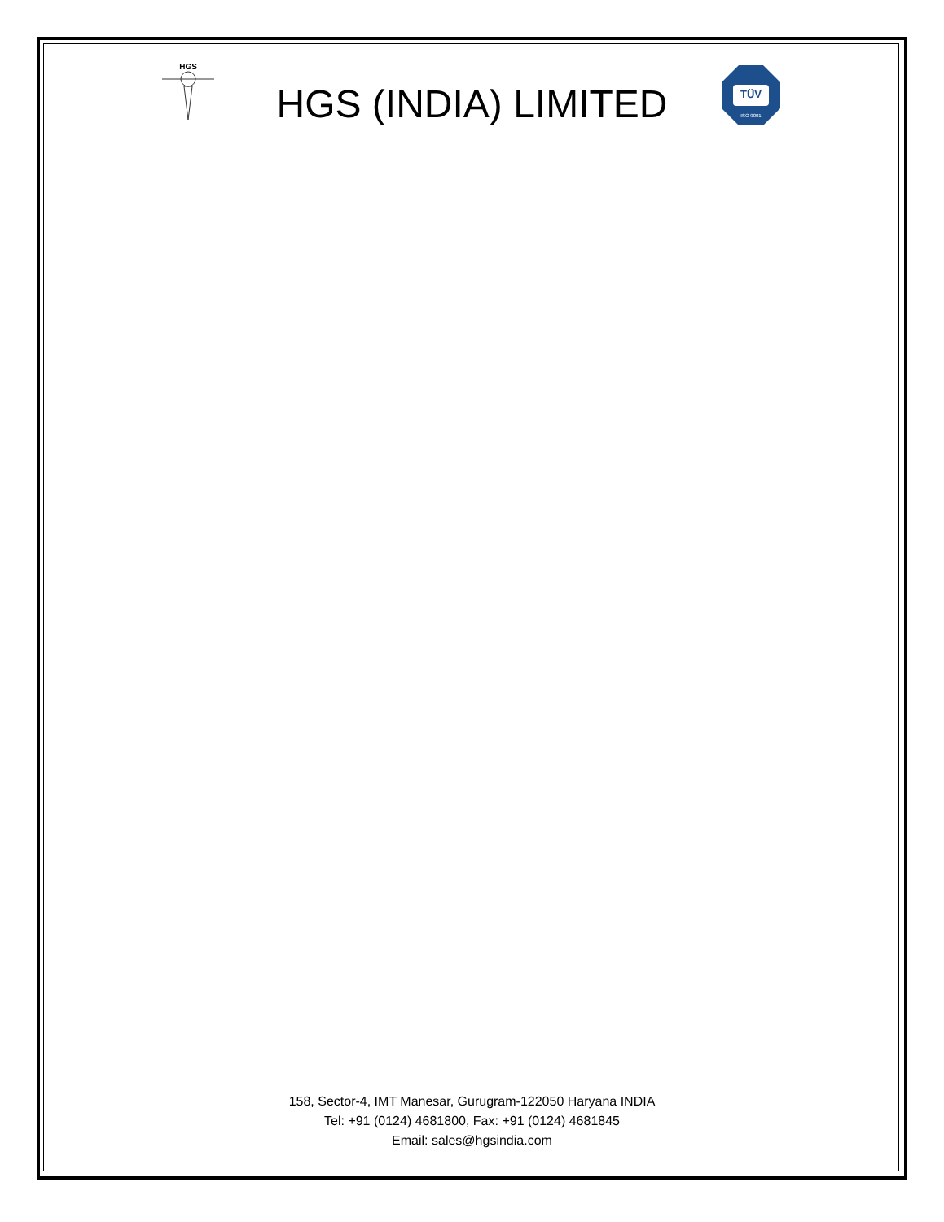HGS
HGS (INDIA) LIMITED
TÜV
ISO 9001
158, Sector-4, IMT Manesar, Gurugram-122050 Haryana INDIA
Tel: +91 (0124) 4681800, Fax: +91 (0124) 4681845
Email: sales@hgsindia.com